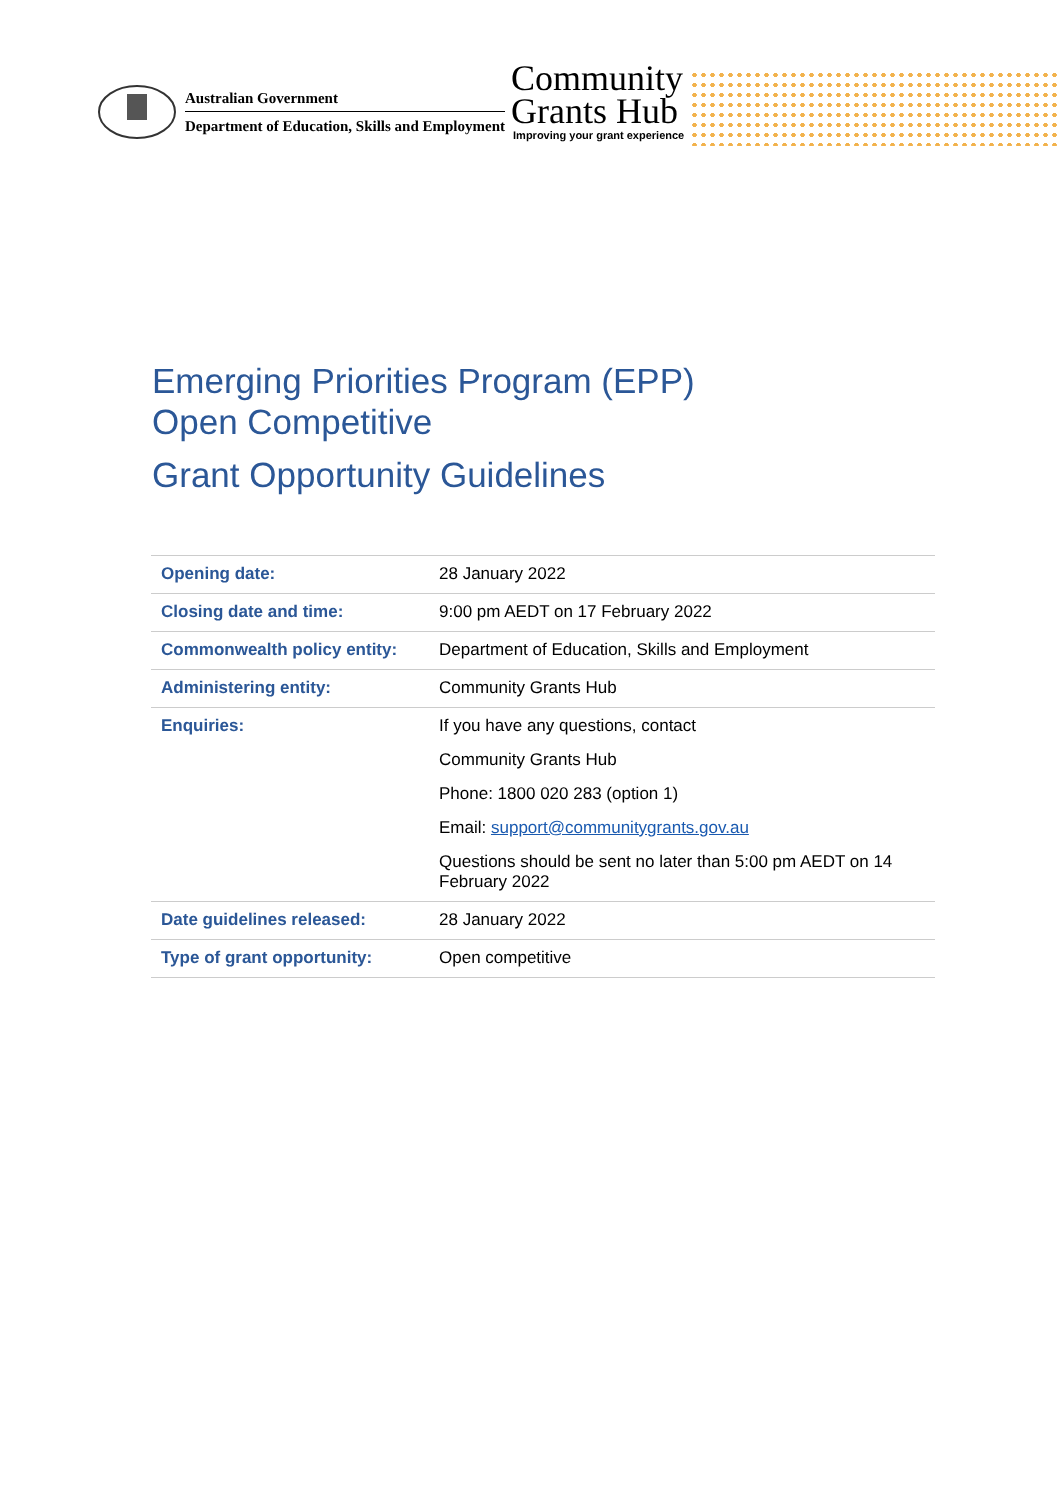Australian Government
Department of Education, Skills and Employment
Community
Grants Hub
Improving your grant experience
Emerging Priorities Program (EPP)
Open Competitive
Grant Opportunity Guidelines
| Opening date: | 28 January 2022 |
| Closing date and time: | 9:00 pm AEDT on 17 February 2022 |
| Commonwealth policy entity: | Department of Education, Skills and Employment |
| Administering entity: | Community Grants Hub |
| Enquiries: | If you have any questions, contact Community Grants Hub Phone: 1800 020 283 (option 1) Email: support@communitygrants.gov.au Questions should be sent no later than 5:00 pm AEDT on 14 February 2022 |
| Date guidelines released: | 28 January 2022 |
| Type of grant opportunity: | Open competitive |